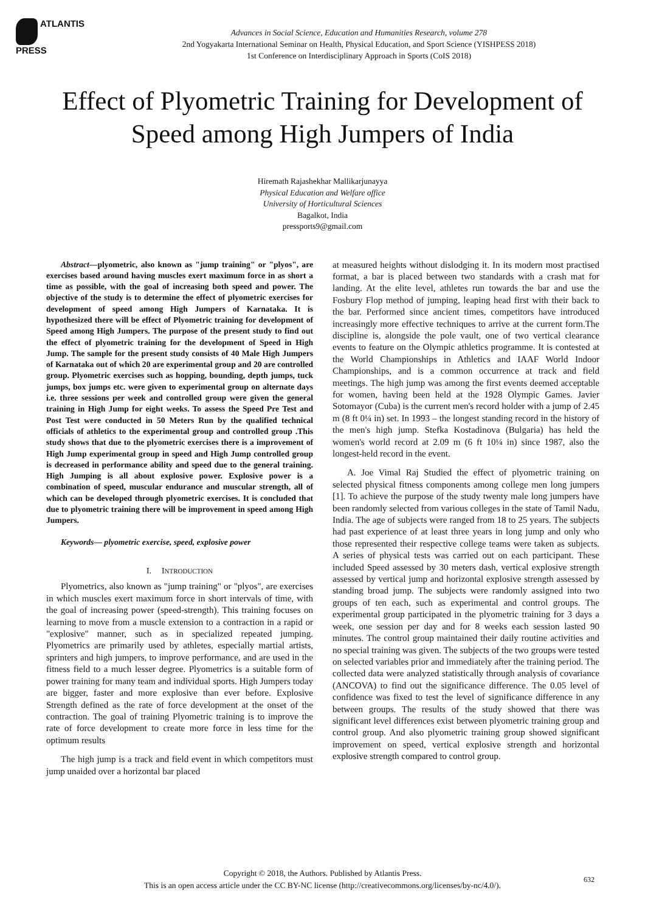ATLANTIS
PRESS
Advances in Social Science, Education and Humanities Research, volume 278
2nd Yogyakarta International Seminar on Health, Physical Education, and Sport Science (YISHPESS 2018)
1st Conference on Interdisciplinary Approach in Sports (CoIS 2018)
Effect of Plyometric Training for Development of Speed among High Jumpers of India
Hiremath Rajashekhar Mallikarjunayya
Physical Education and Welfare office
University of Horticultural Sciences
Bagalkot, India
pressports9@gmail.com
Abstract—plyometric, also known as "jump training" or "plyos", are exercises based around having muscles exert maximum force in as short a time as possible, with the goal of increasing both speed and power. The objective of the study is to determine the effect of plyometric exercises for development of speed among High Jumpers of Karnataka. It is hypothesized there will be effect of Plyometric training for development of Speed among High Jumpers. The purpose of the present study to find out the effect of plyometric training for the development of Speed in High Jump. The sample for the present study consists of 40 Male High Jumpers of Karnataka out of which 20 are experimental group and 20 are controlled group. Plyometric exercises such as hopping, bounding, depth jumps, tuck jumps, box jumps etc. were given to experimental group on alternate days i.e. three sessions per week and controlled group were given the general training in High Jump for eight weeks. To assess the Speed Pre Test and Post Test were conducted in 50 Meters Run by the qualified technical officials of athletics to the experimental group and controlled group .This study shows that due to the plyometric exercises there is a improvement of High Jump experimental group in speed and High Jump controlled group is decreased in performance ability and speed due to the general training. High Jumping is all about explosive power. Explosive power is a combination of speed, muscular endurance and muscular strength, all of which can be developed through plyometric exercises. It is concluded that due to plyometric training there will be improvement in speed among High Jumpers.
Keywords— plyometric exercise, speed, explosive power
I. INTRODUCTION
Plyometrics, also known as "jump training" or "plyos", are exercises in which muscles exert maximum force in short intervals of time, with the goal of increasing power (speed-strength). This training focuses on learning to move from a muscle extension to a contraction in a rapid or "explosive" manner, such as in specialized repeated jumping. Plyometrics are primarily used by athletes, especially martial artists, sprinters and high jumpers, to improve performance, and are used in the fitness field to a much lesser degree. Plyometrics is a suitable form of power training for many team and individual sports. High Jumpers today are bigger, faster and more explosive than ever before. Explosive Strength defined as the rate of force development at the onset of the contraction. The goal of training Plyometric training is to improve the rate of force development to create more force in less time for the optimum results
The high jump is a track and field event in which competitors must jump unaided over a horizontal bar placed
at measured heights without dislodging it. In its modern most practised format, a bar is placed between two standards with a crash mat for landing. At the elite level, athletes run towards the bar and use the Fosbury Flop method of jumping, leaping head first with their back to the bar. Performed since ancient times, competitors have introduced increasingly more effective techniques to arrive at the current form.The discipline is, alongside the pole vault, one of two vertical clearance events to feature on the Olympic athletics programme. It is contested at the World Championships in Athletics and IAAF World Indoor Championships, and is a common occurrence at track and field meetings. The high jump was among the first events deemed acceptable for women, having been held at the 1928 Olympic Games. Javier Sotomayor (Cuba) is the current men's record holder with a jump of 2.45 m (8 ft 0¼ in) set. In 1993 – the longest standing record in the history of the men's high jump. Stefka Kostadinova (Bulgaria) has held the women's world record at 2.09 m (6 ft 10¼ in) since 1987, also the longest-held record in the event.
A. Joe Vimal Raj Studied the effect of plyometric training on selected physical fitness components among college men long jumpers [1]. To achieve the purpose of the study twenty male long jumpers have been randomly selected from various colleges in the state of Tamil Nadu, India. The age of subjects were ranged from 18 to 25 years. The subjects had past experience of at least three years in long jump and only who those represented their respective college teams were taken as subjects. A series of physical tests was carried out on each participant. These included Speed assessed by 30 meters dash, vertical explosive strength assessed by vertical jump and horizontal explosive strength assessed by standing broad jump. The subjects were randomly assigned into two groups of ten each, such as experimental and control groups. The experimental group participated in the plyometric training for 3 days a week, one session per day and for 8 weeks each session lasted 90 minutes. The control group maintained their daily routine activities and no special training was given. The subjects of the two groups were tested on selected variables prior and immediately after the training period. The collected data were analyzed statistically through analysis of covariance (ANCOVA) to find out the significance difference. The 0.05 level of confidence was fixed to test the level of significance difference in any between groups. The results of the study showed that there was significant level differences exist between plyometric training group and control group. And also plyometric training group showed significant improvement on speed, vertical explosive strength and horizontal explosive strength compared to control group.
Copyright © 2018, the Authors. Published by Atlantis Press.
This is an open access article under the CC BY-NC license (http://creativecommons.org/licenses/by-nc/4.0/).
632